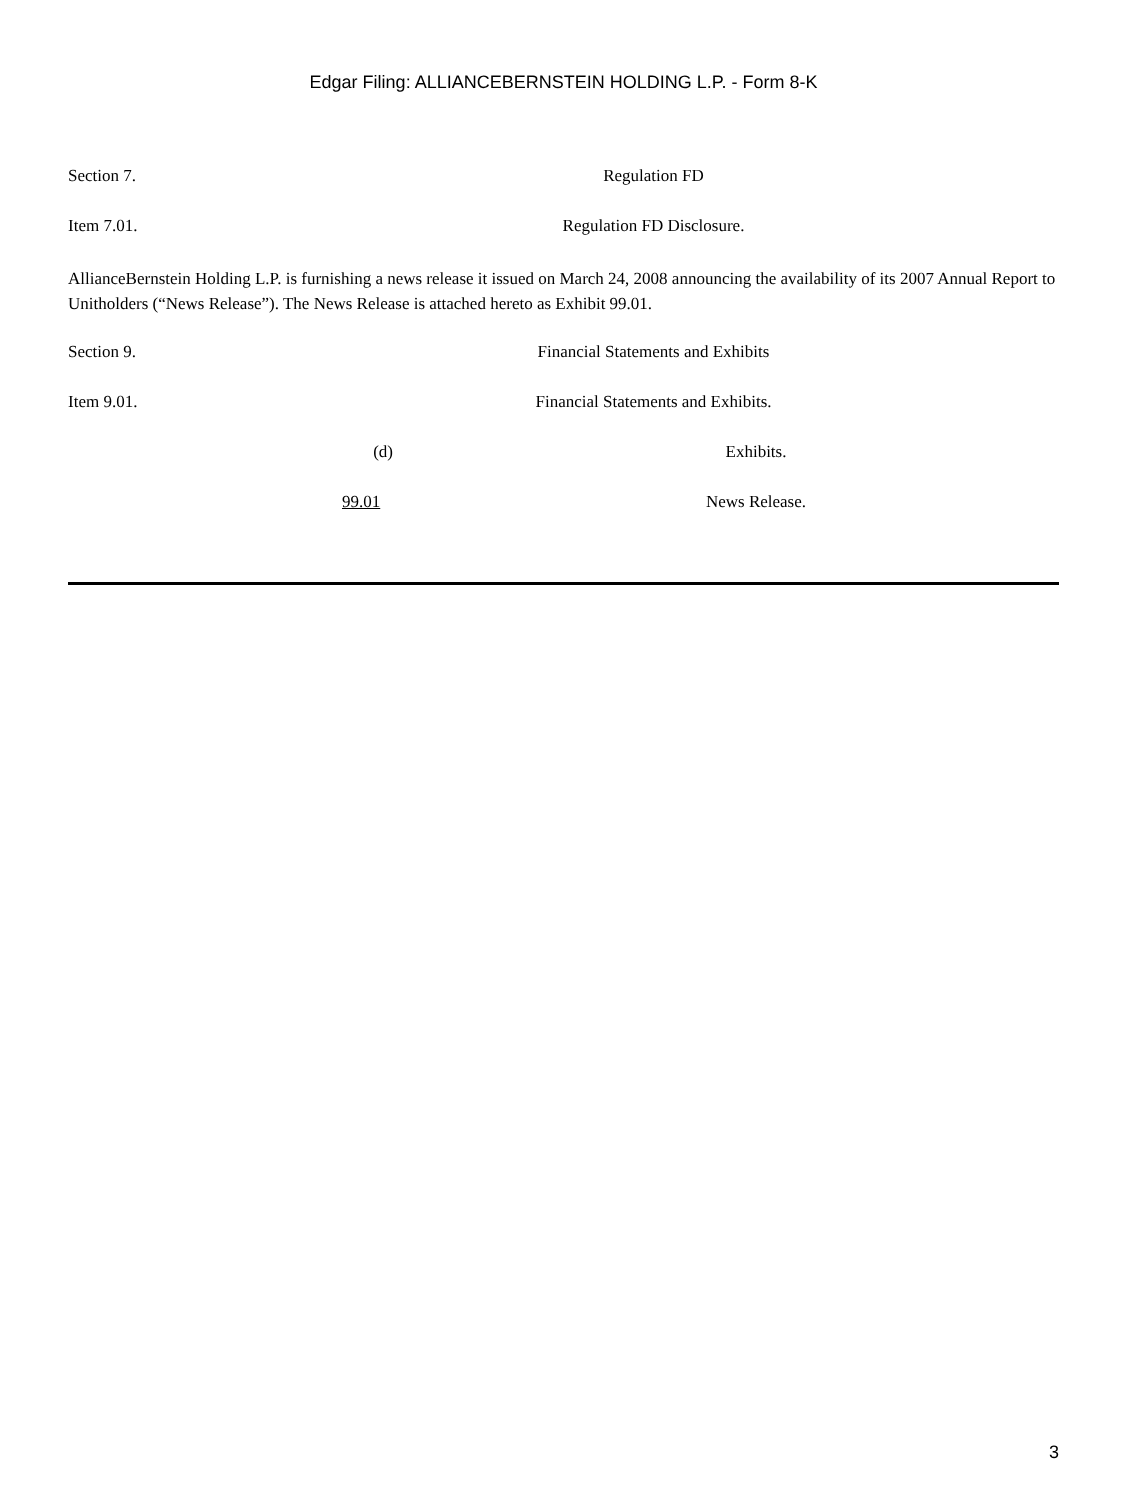Edgar Filing: ALLIANCEBERNSTEIN HOLDING L.P. - Form 8-K
Section 7. Regulation FD
Item 7.01. Regulation FD Disclosure.
AllianceBernstein Holding L.P. is furnishing a news release it issued on March 24, 2008 announcing the availability of its 2007 Annual Report to Unitholders (“News Release”). The News Release is attached hereto as Exhibit 99.01.
Section 9. Financial Statements and Exhibits
Item 9.01. Financial Statements and Exhibits.
(d) Exhibits.
99.01 News Release.
3